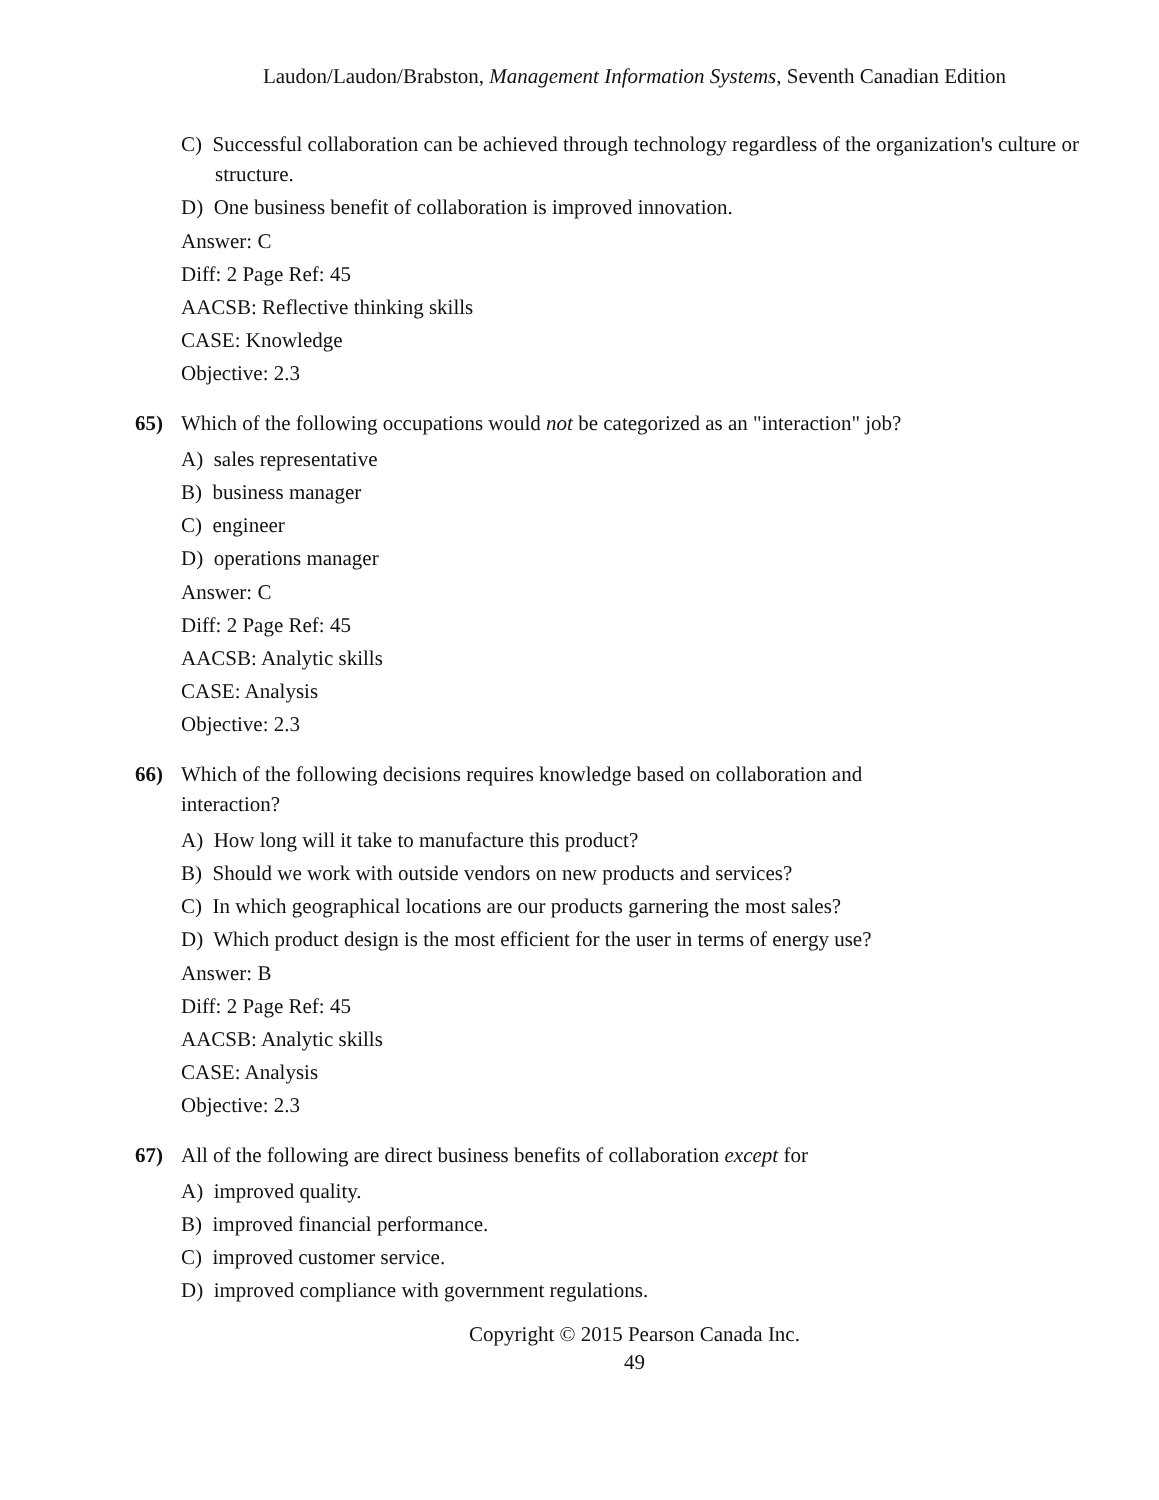Laudon/Laudon/Brabston, Management Information Systems, Seventh Canadian Edition
C) Successful collaboration can be achieved through technology regardless of the organization's culture or structure.
D) One business benefit of collaboration is improved innovation.
Answer: C
Diff: 2 Page Ref: 45
AACSB: Reflective thinking skills
CASE: Knowledge
Objective: 2.3
65) Which of the following occupations would not be categorized as an "interaction" job?
A) sales representative
B) business manager
C) engineer
D) operations manager
Answer: C
Diff: 2 Page Ref: 45
AACSB: Analytic skills
CASE: Analysis
Objective: 2.3
66) Which of the following decisions requires knowledge based on collaboration and interaction?
A) How long will it take to manufacture this product?
B) Should we work with outside vendors on new products and services?
C) In which geographical locations are our products garnering the most sales?
D) Which product design is the most efficient for the user in terms of energy use?
Answer: B
Diff: 2 Page Ref: 45
AACSB: Analytic skills
CASE: Analysis
Objective: 2.3
67) All of the following are direct business benefits of collaboration except for
A) improved quality.
B) improved financial performance.
C) improved customer service.
D) improved compliance with government regulations.
Copyright © 2015 Pearson Canada Inc.
49